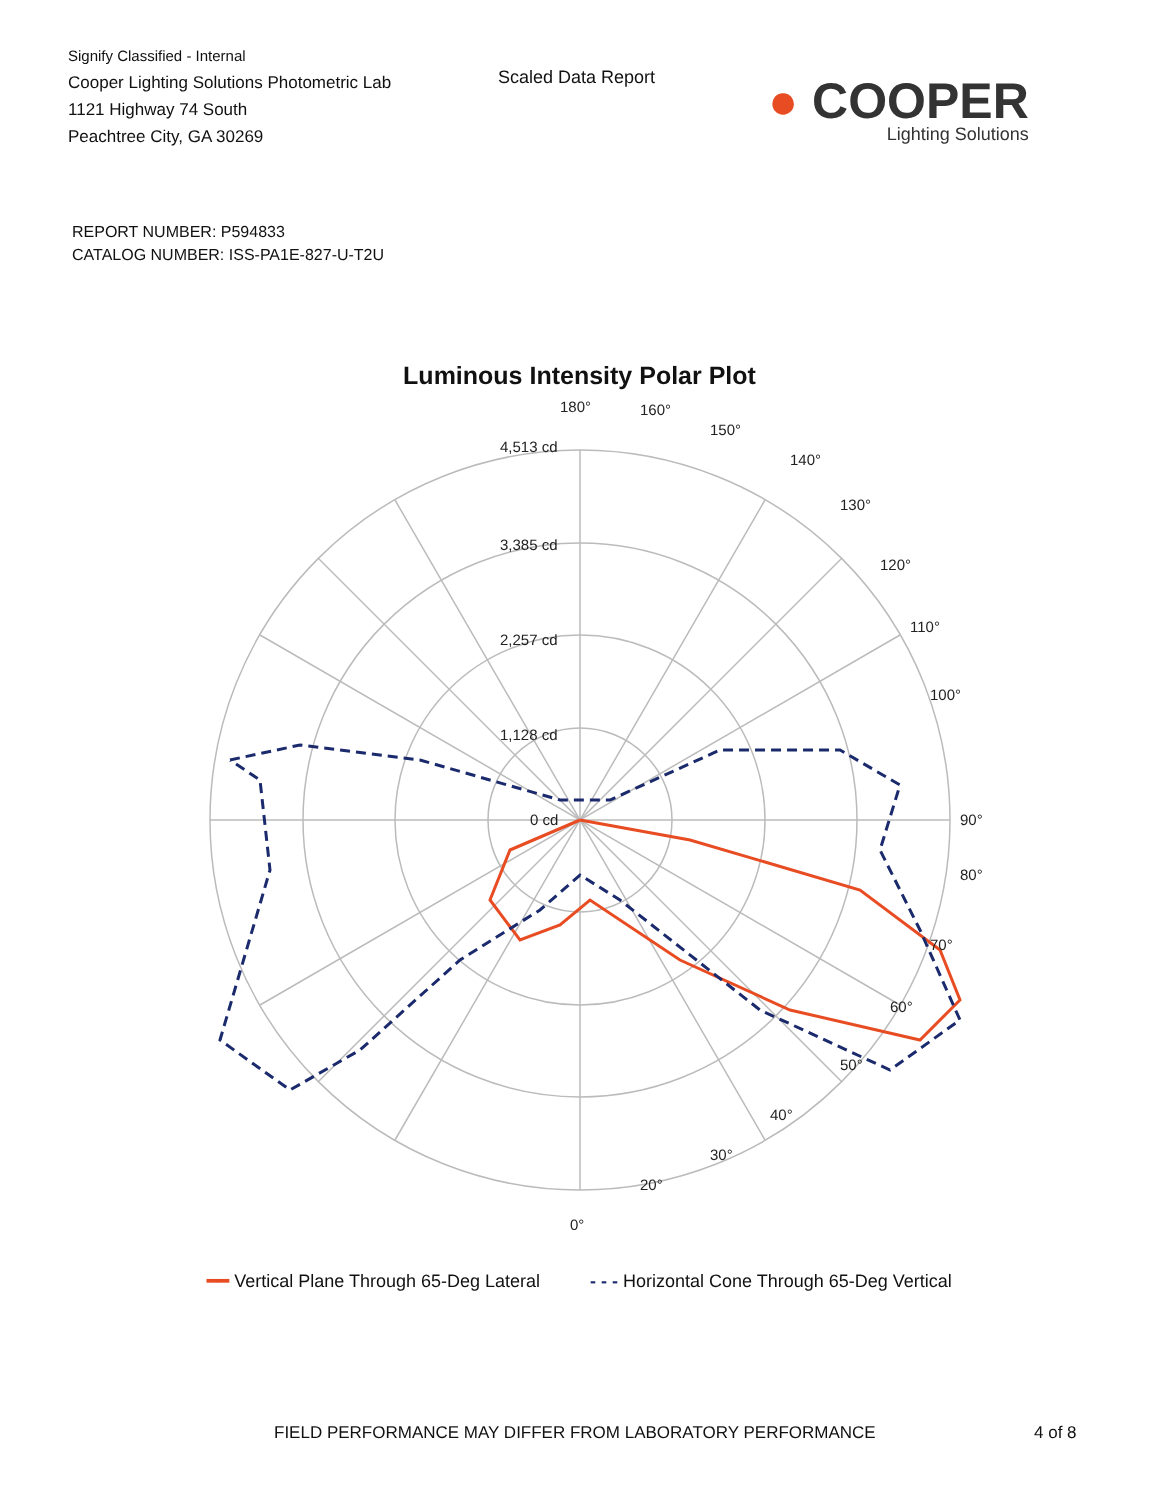Signify Classified - Internal
Cooper Lighting Solutions Photometric Lab
1121 Highway 74 South
Peachtree City, GA 30269
Scaled Data Report
● COOPER
Lighting Solutions
REPORT NUMBER: P594833
CATALOG NUMBER: ISS-PA1E-827-U-T2U
Luminous Intensity Polar Plot
180°
90°
0°
4,513 cd
3,385 cd
2,257 cd
1,128 cd
0 cd
80°
70°
60°
50°
40°
30°
20°
100°
110°
120°
130°
140°
150°
160°
━━ Vertical Plane Through 65-Deg Lateral - - - Horizontal Cone Through 65-Deg Vertical
FIELD PERFORMANCE MAY DIFFER FROM LABORATORY PERFORMANCE 4 of 8